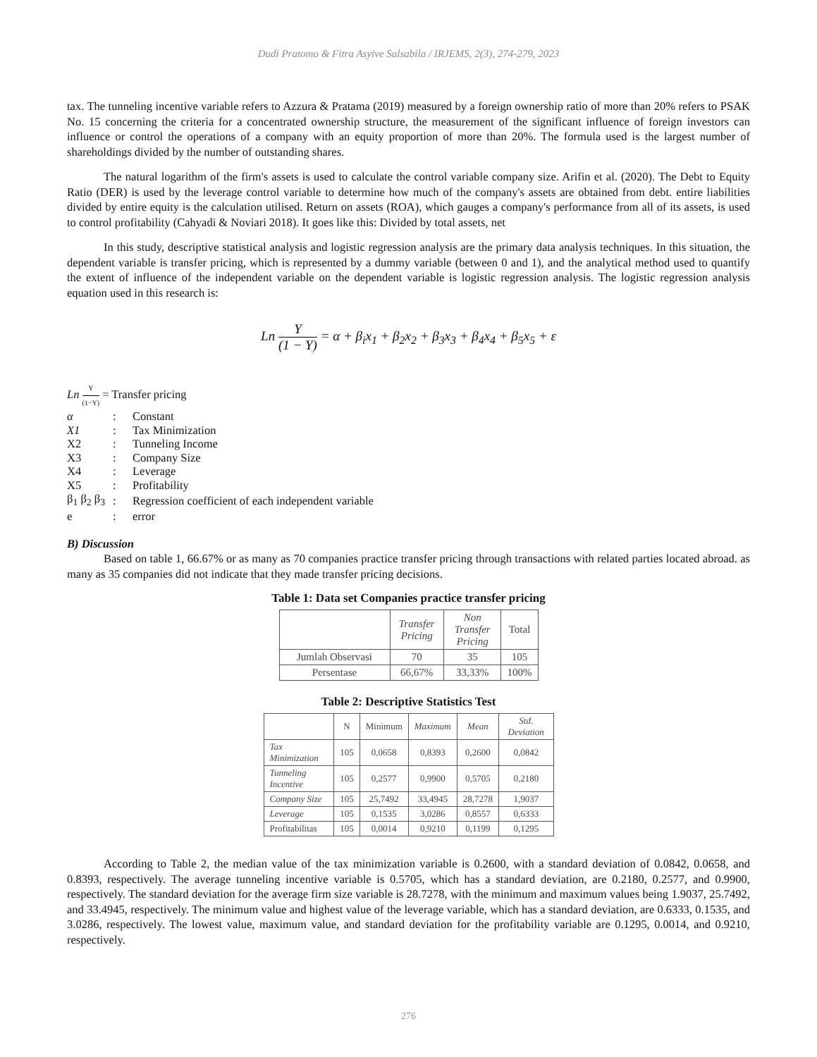Dudi Pratomo & Fitra Asyive Salsabila / IRJEMS, 2(3), 274-279, 2023
tax. The tunneling incentive variable refers to Azzura & Pratama (2019) measured by a foreign ownership ratio of more than 20% refers to PSAK No. 15 concerning the criteria for a concentrated ownership structure, the measurement of the significant influence of foreign investors can influence or control the operations of a company with an equity proportion of more than 20%. The formula used is the largest number of shareholdings divided by the number of outstanding shares.
The natural logarithm of the firm's assets is used to calculate the control variable company size. Arifin et al. (2020). The Debt to Equity Ratio (DER) is used by the leverage control variable to determine how much of the company's assets are obtained from debt. entire liabilities divided by entire equity is the calculation utilised. Return on assets (ROA), which gauges a company's performance from all of its assets, is used to control profitability (Cahyadi & Noviari 2018). It goes like this: Divided by total assets, net
In this study, descriptive statistical analysis and logistic regression analysis are the primary data analysis techniques. In this situation, the dependent variable is transfer pricing, which is represented by a dummy variable (between 0 and 1), and the analytical method used to quantify the extent of influence of the independent variable on the dependent variable is logistic regression analysis. The logistic regression analysis equation used in this research is:
Ln Y (1 − Y) = α + β<sub>i</sub>x<sub>1</sub> + β<sub>2</sub>x<sub>2</sub> + β<sub>3</sub>x<sub>3</sub> + β<sub>4</sub>x<sub>4</sub> + β<sub>5</sub>x<sub>5</sub> + ε
| Ln Y (1−Y) = Transfer pricing | | |
| α | : | Constant |
| X1 | : | Tax Minimization |
| X2 | : | Tunneling Income |
| X3 | : | Company Size |
| X4 | : | Leverage |
| X5 | : | Profitability |
| β<sub>1</sub> β<sub>2</sub> β<sub>3</sub> | : | Regression coefficient of each independent variable |
| e | : | error |
B) Discussion
Based on table 1, 66.67% or as many as 70 companies practice transfer pricing through transactions with related parties located abroad. as many as 35 companies did not indicate that they made transfer pricing decisions.
Table 1: Data set Companies practice transfer pricing
| | Transfer Pricing | Non Transfer Pricing | Total |
| --- | --- | --- | --- |
| Jumlah Observasi | 70 | 35 | 105 |
| Persentase | 66,67% | 33,33% | 100% |
Table 2: Descriptive Statistics Test
| | N | Minimum | Maximum | Mean | Std. Deviation |
| --- | --- | --- | --- | --- | --- |
| Tax Minimization | 105 | 0,0658 | 0,8393 | 0,2600 | 0,0842 |
| Tunneling Incentive | 105 | 0,2577 | 0,9900 | 0,5705 | 0,2180 |
| Company Size | 105 | 25,7492 | 33,4945 | 28,7278 | 1,9037 |
| Leverage | 105 | 0,1535 | 3,0286 | 0,8557 | 0,6333 |
| Profitabilitas | 105 | 0,0014 | 0,9210 | 0,1199 | 0,1295 |
According to Table 2, the median value of the tax minimization variable is 0.2600, with a standard deviation of 0.0842, 0.0658, and 0.8393, respectively. The average tunneling incentive variable is 0.5705, which has a standard deviation, are 0.2180, 0.2577, and 0.9900, respectively. The standard deviation for the average firm size variable is 28.7278, with the minimum and maximum values being 1.9037, 25.7492, and 33.4945, respectively. The minimum value and highest value of the leverage variable, which has a standard deviation, are 0.6333, 0.1535, and 3.0286, respectively. The lowest value, maximum value, and standard deviation for the profitability variable are 0.1295, 0.0014, and 0.9210, respectively.
276